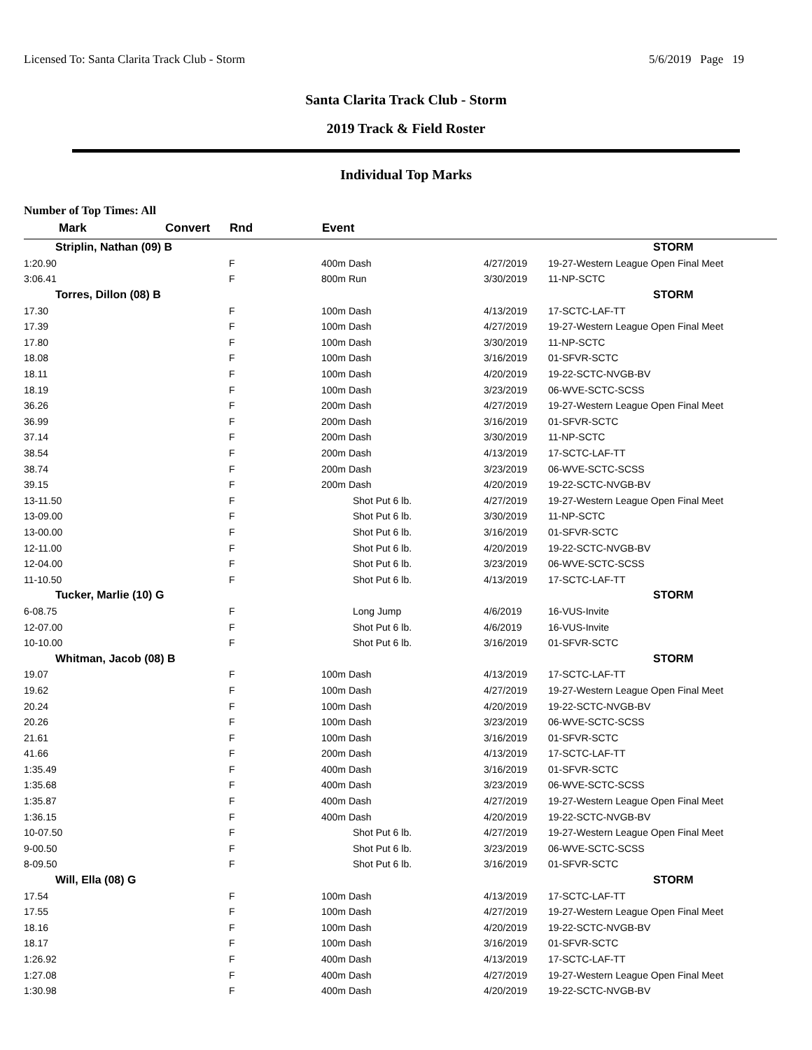Licensed To: Santa Clarita Track Club - Storm 5/6/2019 Page 19
Santa Clarita Track Club - Storm
2019 Track & Field Roster
Individual Top Marks
Number of Top Times: All
| Mark | Convert | Rnd | Event | | |
| --- | --- | --- | --- | --- | --- |
| Striplin, Nathan (09) B | | | | | STORM |
| 1:20.90 | | F | 400m Dash | 4/27/2019 | 19-27-Western League Open Final Meet |
| 3:06.41 | | F | 800m Run | 3/30/2019 | 11-NP-SCTC |
| Torres, Dillon (08) B | | | | | STORM |
| 17.30 | | F | 100m Dash | 4/13/2019 | 17-SCTC-LAF-TT |
| 17.39 | | F | 100m Dash | 4/27/2019 | 19-27-Western League Open Final Meet |
| 17.80 | | F | 100m Dash | 3/30/2019 | 11-NP-SCTC |
| 18.08 | | F | 100m Dash | 3/16/2019 | 01-SFVR-SCTC |
| 18.11 | | F | 100m Dash | 4/20/2019 | 19-22-SCTC-NVGB-BV |
| 18.19 | | F | 100m Dash | 3/23/2019 | 06-WVE-SCTC-SCSS |
| 36.26 | | F | 200m Dash | 4/27/2019 | 19-27-Western League Open Final Meet |
| 36.99 | | F | 200m Dash | 3/16/2019 | 01-SFVR-SCTC |
| 37.14 | | F | 200m Dash | 3/30/2019 | 11-NP-SCTC |
| 38.54 | | F | 200m Dash | 4/13/2019 | 17-SCTC-LAF-TT |
| 38.74 | | F | 200m Dash | 3/23/2019 | 06-WVE-SCTC-SCSS |
| 39.15 | | F | 200m Dash | 4/20/2019 | 19-22-SCTC-NVGB-BV |
| 13-11.50 | | F | Shot Put 6 lb. | 4/27/2019 | 19-27-Western League Open Final Meet |
| 13-09.00 | | F | Shot Put 6 lb. | 3/30/2019 | 11-NP-SCTC |
| 13-00.00 | | F | Shot Put 6 lb. | 3/16/2019 | 01-SFVR-SCTC |
| 12-11.00 | | F | Shot Put 6 lb. | 4/20/2019 | 19-22-SCTC-NVGB-BV |
| 12-04.00 | | F | Shot Put 6 lb. | 3/23/2019 | 06-WVE-SCTC-SCSS |
| 11-10.50 | | F | Shot Put 6 lb. | 4/13/2019 | 17-SCTC-LAF-TT |
| Tucker, Marlie (10) G | | | | | STORM |
| 6-08.75 | | F | Long Jump | 4/6/2019 | 16-VUS-Invite |
| 12-07.00 | | F | Shot Put 6 lb. | 4/6/2019 | 16-VUS-Invite |
| 10-10.00 | | F | Shot Put 6 lb. | 3/16/2019 | 01-SFVR-SCTC |
| Whitman, Jacob (08) B | | | | | STORM |
| 19.07 | | F | 100m Dash | 4/13/2019 | 17-SCTC-LAF-TT |
| 19.62 | | F | 100m Dash | 4/27/2019 | 19-27-Western League Open Final Meet |
| 20.24 | | F | 100m Dash | 4/20/2019 | 19-22-SCTC-NVGB-BV |
| 20.26 | | F | 100m Dash | 3/23/2019 | 06-WVE-SCTC-SCSS |
| 21.61 | | F | 100m Dash | 3/16/2019 | 01-SFVR-SCTC |
| 41.66 | | F | 200m Dash | 4/13/2019 | 17-SCTC-LAF-TT |
| 1:35.49 | | F | 400m Dash | 3/16/2019 | 01-SFVR-SCTC |
| 1:35.68 | | F | 400m Dash | 3/23/2019 | 06-WVE-SCTC-SCSS |
| 1:35.87 | | F | 400m Dash | 4/27/2019 | 19-27-Western League Open Final Meet |
| 1:36.15 | | F | 400m Dash | 4/20/2019 | 19-22-SCTC-NVGB-BV |
| 10-07.50 | | F | Shot Put 6 lb. | 4/27/2019 | 19-27-Western League Open Final Meet |
| 9-00.50 | | F | Shot Put 6 lb. | 3/23/2019 | 06-WVE-SCTC-SCSS |
| 8-09.50 | | F | Shot Put 6 lb. | 3/16/2019 | 01-SFVR-SCTC |
| Will, Ella (08) G | | | | | STORM |
| 17.54 | | F | 100m Dash | 4/13/2019 | 17-SCTC-LAF-TT |
| 17.55 | | F | 100m Dash | 4/27/2019 | 19-27-Western League Open Final Meet |
| 18.16 | | F | 100m Dash | 4/20/2019 | 19-22-SCTC-NVGB-BV |
| 18.17 | | F | 100m Dash | 3/16/2019 | 01-SFVR-SCTC |
| 1:26.92 | | F | 400m Dash | 4/13/2019 | 17-SCTC-LAF-TT |
| 1:27.08 | | F | 400m Dash | 4/27/2019 | 19-27-Western League Open Final Meet |
| 1:30.98 | | F | 400m Dash | 4/20/2019 | 19-22-SCTC-NVGB-BV |